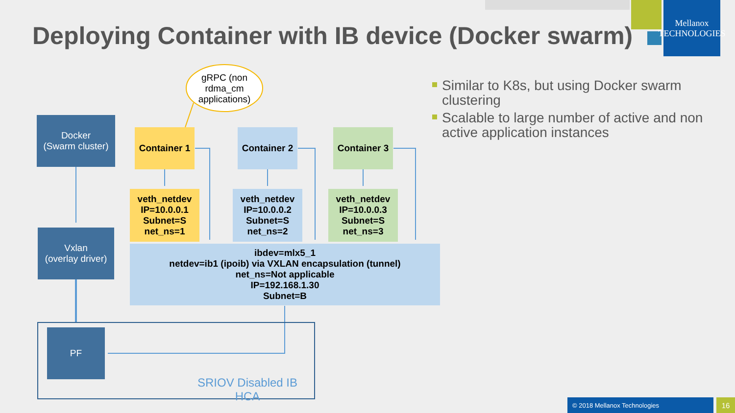Mellanox
TECHNOLOGIES
Deploying Container with IB device (Docker swarm)
gRPC (non rdma_cm applications)
Docker
(Swarm cluster)
Container 1
Container 2
Container 3
veth_netdev
IP=10.0.0.1
Subnet=S
net_ns=1
veth_netdev
IP=10.0.0.2
Subnet=S
net_ns=2
veth_netdev
IP=10.0.0.3
Subnet=S
net_ns=3
Vxlan
(overlay driver)
ibdev=mlx5_1
netdev=ib1 (ipoib) via VXLAN encapsulation (tunnel)
net_ns=Not applicable
IP=192.168.1.30
Subnet=B
PF
SRIOV Disabled IB HCA
Similar to K8s, but using Docker swarm clustering
Scalable to large number of active and non active application instances
© 2018 Mellanox Technologies 16